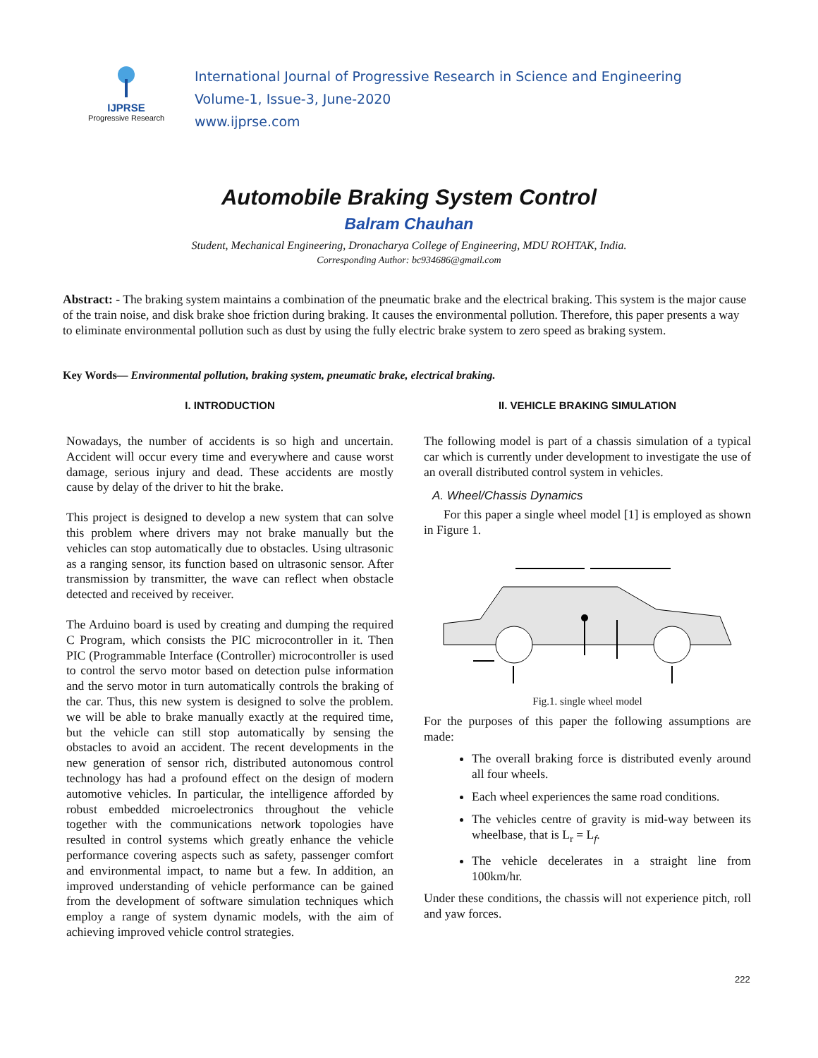IJPRSE
Progressive Research
International Journal of Progressive Research in Science and Engineering
Volume-1, Issue-3, June-2020
www.ijprse.com
Automobile Braking System Control
Balram Chauhan
Student, Mechanical Engineering, Dronacharya College of Engineering, MDU ROHTAK, India.
Corresponding Author: bc934686@gmail.com
Abstract: - The braking system maintains a combination of the pneumatic brake and the electrical braking. This system is the major cause of the train noise, and disk brake shoe friction during braking. It causes the environmental pollution. Therefore, this paper presents a way to eliminate environmental pollution such as dust by using the fully electric brake system to zero speed as braking system.
Key Words— Environmental pollution, braking system, pneumatic brake, electrical braking.
I. INTRODUCTION
Nowadays, the number of accidents is so high and uncertain. Accident will occur every time and everywhere and cause worst damage, serious injury and dead. These accidents are mostly cause by delay of the driver to hit the brake.
This project is designed to develop a new system that can solve this problem where drivers may not brake manually but the vehicles can stop automatically due to obstacles. Using ultrasonic as a ranging sensor, its function based on ultrasonic sensor. After transmission by transmitter, the wave can reflect when obstacle detected and received by receiver.
The Arduino board is used by creating and dumping the required C Program, which consists the PIC microcontroller in it. Then PIC (Programmable Interface (Controller) microcontroller is used to control the servo motor based on detection pulse information and the servo motor in turn automatically controls the braking of the car. Thus, this new system is designed to solve the problem. we will be able to brake manually exactly at the required time, but the vehicle can still stop automatically by sensing the obstacles to avoid an accident. The recent developments in the new generation of sensor rich, distributed autonomous control technology has had a profound effect on the design of modern automotive vehicles. In particular, the intelligence afforded by robust embedded microelectronics throughout the vehicle together with the communications network topologies have resulted in control systems which greatly enhance the vehicle performance covering aspects such as safety, passenger comfort and environmental impact, to name but a few. In addition, an improved understanding of vehicle performance can be gained from the development of software simulation techniques which employ a range of system dynamic models, with the aim of achieving improved vehicle control strategies.
II. VEHICLE BRAKING SIMULATION
The following model is part of a chassis simulation of a typical car which is currently under development to investigate the use of an overall distributed control system in vehicles.
A. Wheel/Chassis Dynamics
For this paper a single wheel model [1] is employed as shown in Figure 1.
Fig.1. single wheel model
For the purposes of this paper the following assumptions are made:
The overall braking force is distributed evenly around all four wheels.
Each wheel experiences the same road conditions.
The vehicles centre of gravity is mid-way between its wheelbase, that is L<sub>r</sub> = L<sub>f</sub>.
The vehicle decelerates in a straight line from 100km/hr.
Under these conditions, the chassis will not experience pitch, roll and yaw forces.
222